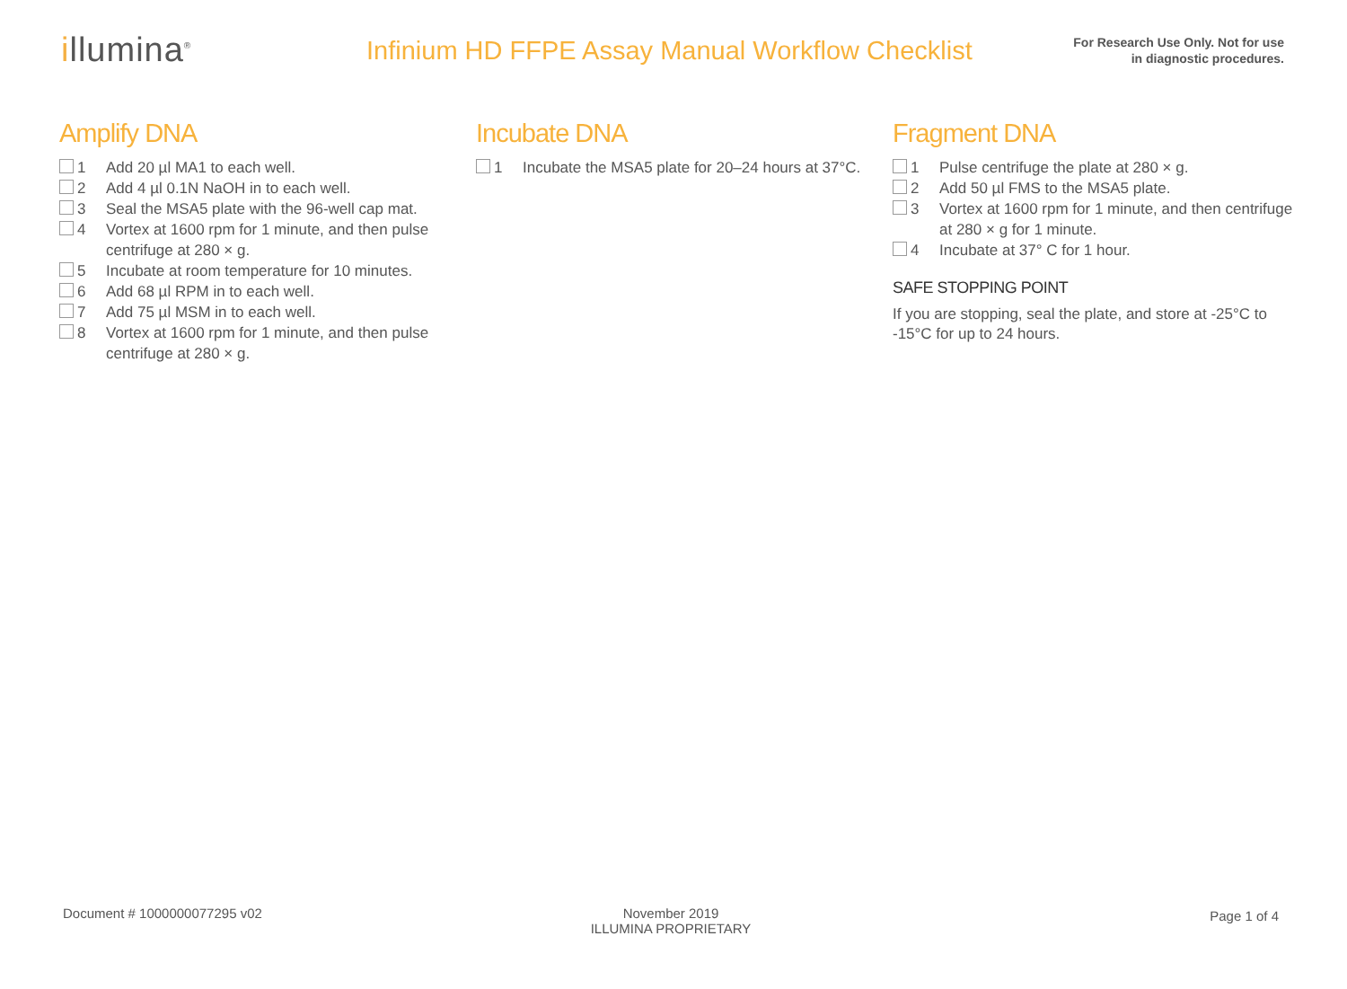illumina<sup>®</sup>
Infinium HD FFPE Assay Manual Workflow Checklist
For Research Use Only. Not for use
in diagnostic procedures.
Amplify DNA
1 Add 20 µl MA1 to each well.
2 Add 4 µl 0.1N NaOH in to each well.
3 Seal the MSA5 plate with the 96-well cap mat.
4 Vortex at 1600 rpm for 1 minute, and then pulse centrifuge at 280 × g.
5 Incubate at room temperature for 10 minutes.
6 Add 68 µl RPM in to each well.
7 Add 75 µl MSM in to each well.
8 Vortex at 1600 rpm for 1 minute, and then pulse centrifuge at 280 × g.
Incubate DNA
1 Incubate the MSA5 plate for 20–24 hours at 37°C.
Fragment DNA
1 Pulse centrifuge the plate at 280 × g.
2 Add 50 µl FMS to the MSA5 plate.
3 Vortex at 1600 rpm for 1 minute, and then centrifuge at 280 × g for 1 minute.
4 Incubate at 37° C for 1 hour.
SAFE STOPPING POINT
If you are stopping, seal the plate, and store at -25°C to -15°C for up to 24 hours.
Document # 1000000077295 v02 November 2019
ILLUMINA PROPRIETARY
Page 1 of 4